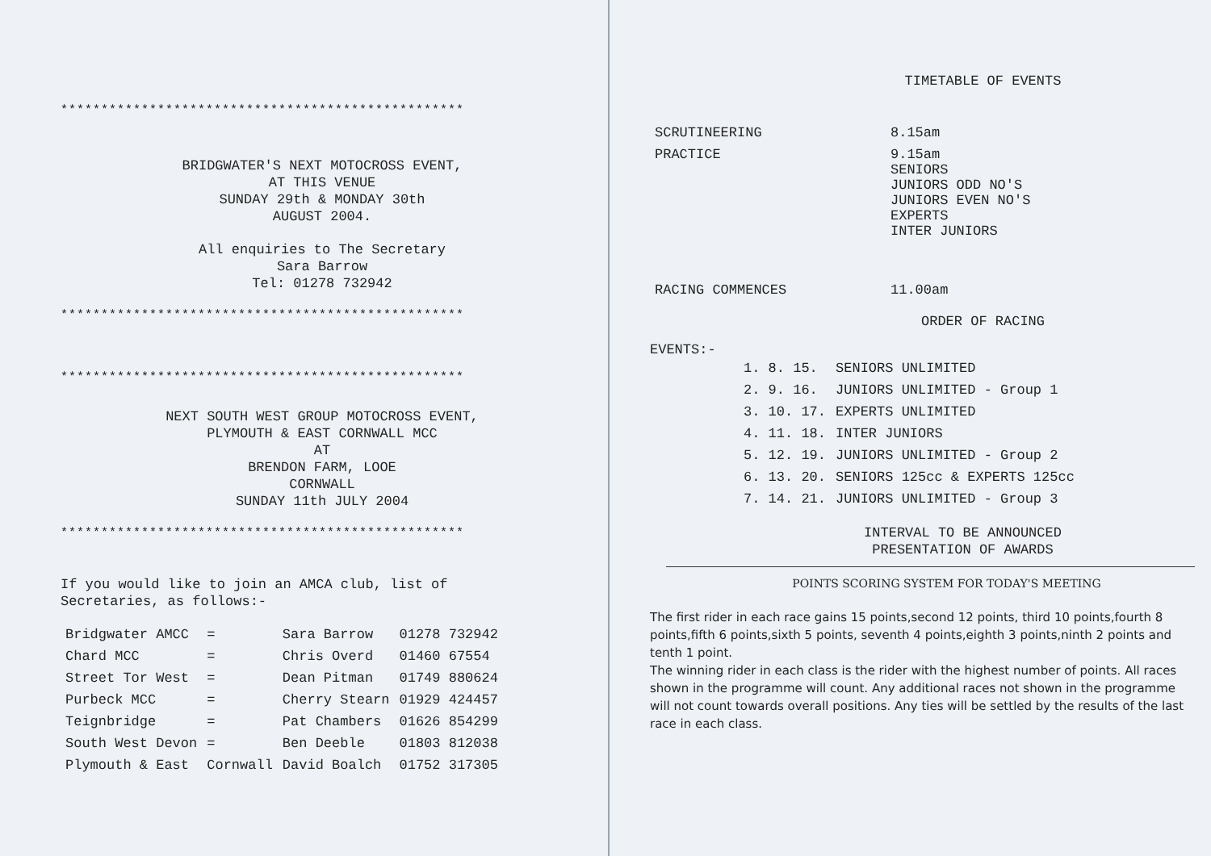**************************************************
BRIDGWATER'S NEXT MOTOCROSS EVENT,
AT THIS VENUE
SUNDAY 29th & MONDAY 30th
AUGUST 2004.
All enquiries to The Secretary
Sara Barrow
Tel: 01278 732942
**************************************************
**************************************************
NEXT SOUTH WEST GROUP MOTOCROSS EVENT,
PLYMOUTH & EAST CORNWALL MCC
AT
BRENDON FARM, LOOE
CORNWALL
SUNDAY 11th JULY 2004
**************************************************
If you would like to join an AMCA club, list of
Secretaries, as follows:-
| Bridgwater AMCC | = | Sara Barrow | 01278 732942 |
| Chard MCC | = | Chris Overd | 01460 67554 |
| Street Tor West | = | Dean Pitman | 01749 880624 |
| Purbeck MCC | = | Cherry Stearn | 01929 424457 |
| Teignbridge | = | Pat Chambers | 01626 854299 |
| South West Devon | = | Ben Deeble | 01803 812038 |
| Plymouth & East | Cornwall | David Boalch | 01752 317305 |
TIMETABLE OF EVENTS
| SCRUTINEERING | 8.15am |
| PRACTICE | 9.15am SENIORS JUNIORS ODD NO'S JUNIORS EVEN NO'S EXPERTS INTER JUNIORS |
| RACING COMMENCES | 11.00am |
ORDER OF RACING
EVENTS:-
| 1. 8. 15. | SENIORS UNLIMITED |
| 2. 9. 16. | JUNIORS UNLIMITED - Group 1 |
| 3. 10. 17. | EXPERTS UNLIMITED |
| 4. 11. 18. | INTER JUNIORS |
| 5. 12. 19. | JUNIORS UNLIMITED - Group 2 |
| 6. 13. 20. | SENIORS 125cc & EXPERTS 125cc |
| 7. 14. 21. | JUNIORS UNLIMITED - Group 3 |
INTERVAL TO BE ANNOUNCED
PRESENTATION OF AWARDS
POINTS SCORING SYSTEM FOR TODAY'S MEETING
The first rider in each race gains 15 points,second 12 points, third 10 points,fourth 8 points,fifth 6 points,sixth 5 points, seventh 4 points,eighth 3 points,ninth 2 points and tenth 1 point.
The winning rider in each class is the rider with the highest number of points. All races shown in the programme will count. Any additional races not shown in the programme will not count towards overall positions. Any ties will be settled by the results of the last race in each class.